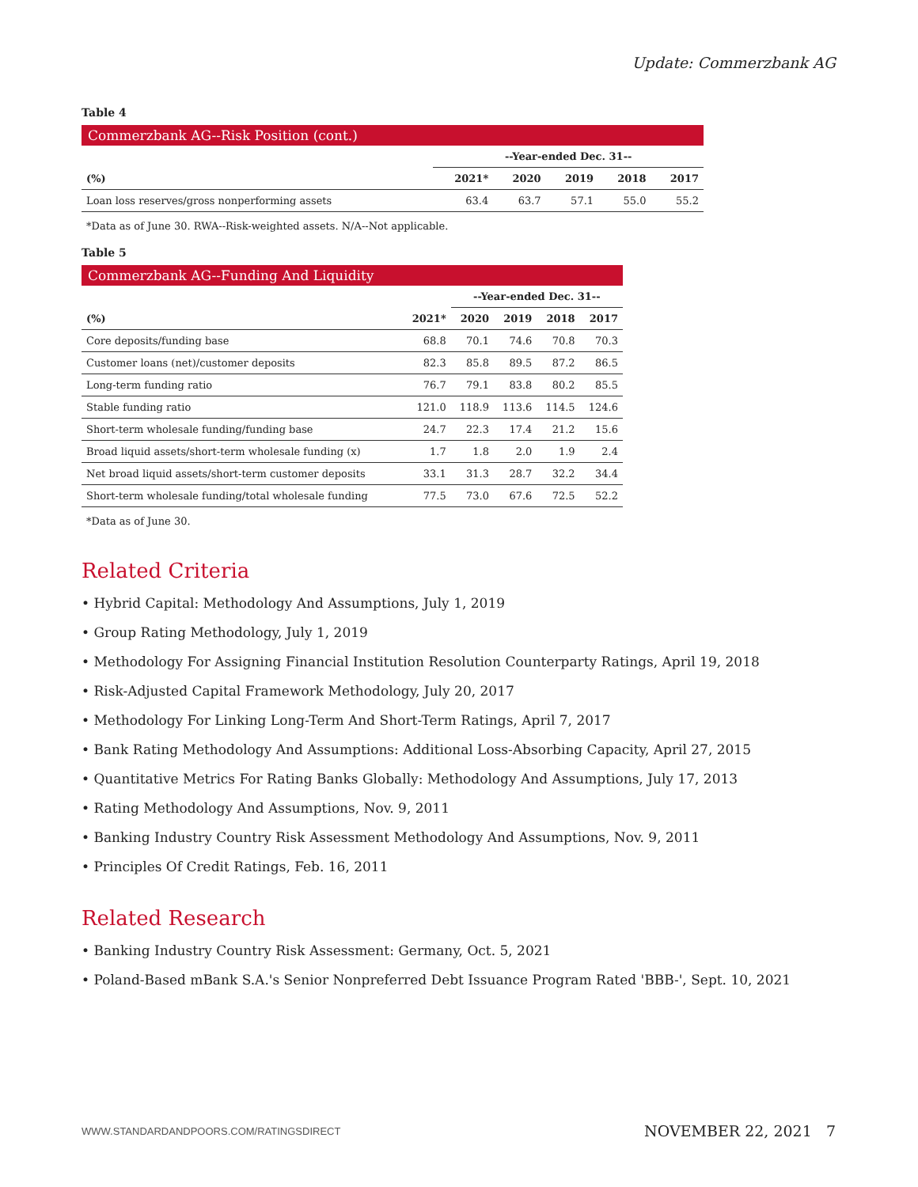Update: Commerzbank AG
Table 4
Commerzbank AG--Risk Position (cont.)
| | --Year-ended Dec. 31-- | | | | |
| (%) | 2021* | 2020 | 2019 | 2018 | 2017 |
| Loan loss reserves/gross nonperforming assets | 63.4 | 63.7 | 57.1 | 55.0 | 55.2 |
*Data as of June 30. RWA--Risk-weighted assets. N/A--Not applicable.
Table 5
Commerzbank AG--Funding And Liquidity
| | | --Year-ended Dec. 31-- | | | |
| (%) | 2021* | 2020 | 2019 | 2018 | 2017 |
| Core deposits/funding base | 68.8 | 70.1 | 74.6 | 70.8 | 70.3 |
| Customer loans (net)/customer deposits | 82.3 | 85.8 | 89.5 | 87.2 | 86.5 |
| Long-term funding ratio | 76.7 | 79.1 | 83.8 | 80.2 | 85.5 |
| Stable funding ratio | 121.0 | 118.9 | 113.6 | 114.5 | 124.6 |
| Short-term wholesale funding/funding base | 24.7 | 22.3 | 17.4 | 21.2 | 15.6 |
| Broad liquid assets/short-term wholesale funding (x) | 1.7 | 1.8 | 2.0 | 1.9 | 2.4 |
| Net broad liquid assets/short-term customer deposits | 33.1 | 31.3 | 28.7 | 32.2 | 34.4 |
| Short-term wholesale funding/total wholesale funding | 77.5 | 73.0 | 67.6 | 72.5 | 52.2 |
*Data as of June 30.
Related Criteria
• Hybrid Capital: Methodology And Assumptions, July 1, 2019
• Group Rating Methodology, July 1, 2019
• Methodology For Assigning Financial Institution Resolution Counterparty Ratings, April 19, 2018
• Risk-Adjusted Capital Framework Methodology, July 20, 2017
• Methodology For Linking Long-Term And Short-Term Ratings, April 7, 2017
• Bank Rating Methodology And Assumptions: Additional Loss-Absorbing Capacity, April 27, 2015
• Quantitative Metrics For Rating Banks Globally: Methodology And Assumptions, July 17, 2013
• Rating Methodology And Assumptions, Nov. 9, 2011
• Banking Industry Country Risk Assessment Methodology And Assumptions, Nov. 9, 2011
• Principles Of Credit Ratings, Feb. 16, 2011
Related Research
• Banking Industry Country Risk Assessment: Germany, Oct. 5, 2021
• Poland-Based mBank S.A.'s Senior Nonpreferred Debt Issuance Program Rated 'BBB-', Sept. 10, 2021
WWW.STANDARDANDPOORS.COM/RATINGSDIRECT NOVEMBER 22, 2021 7